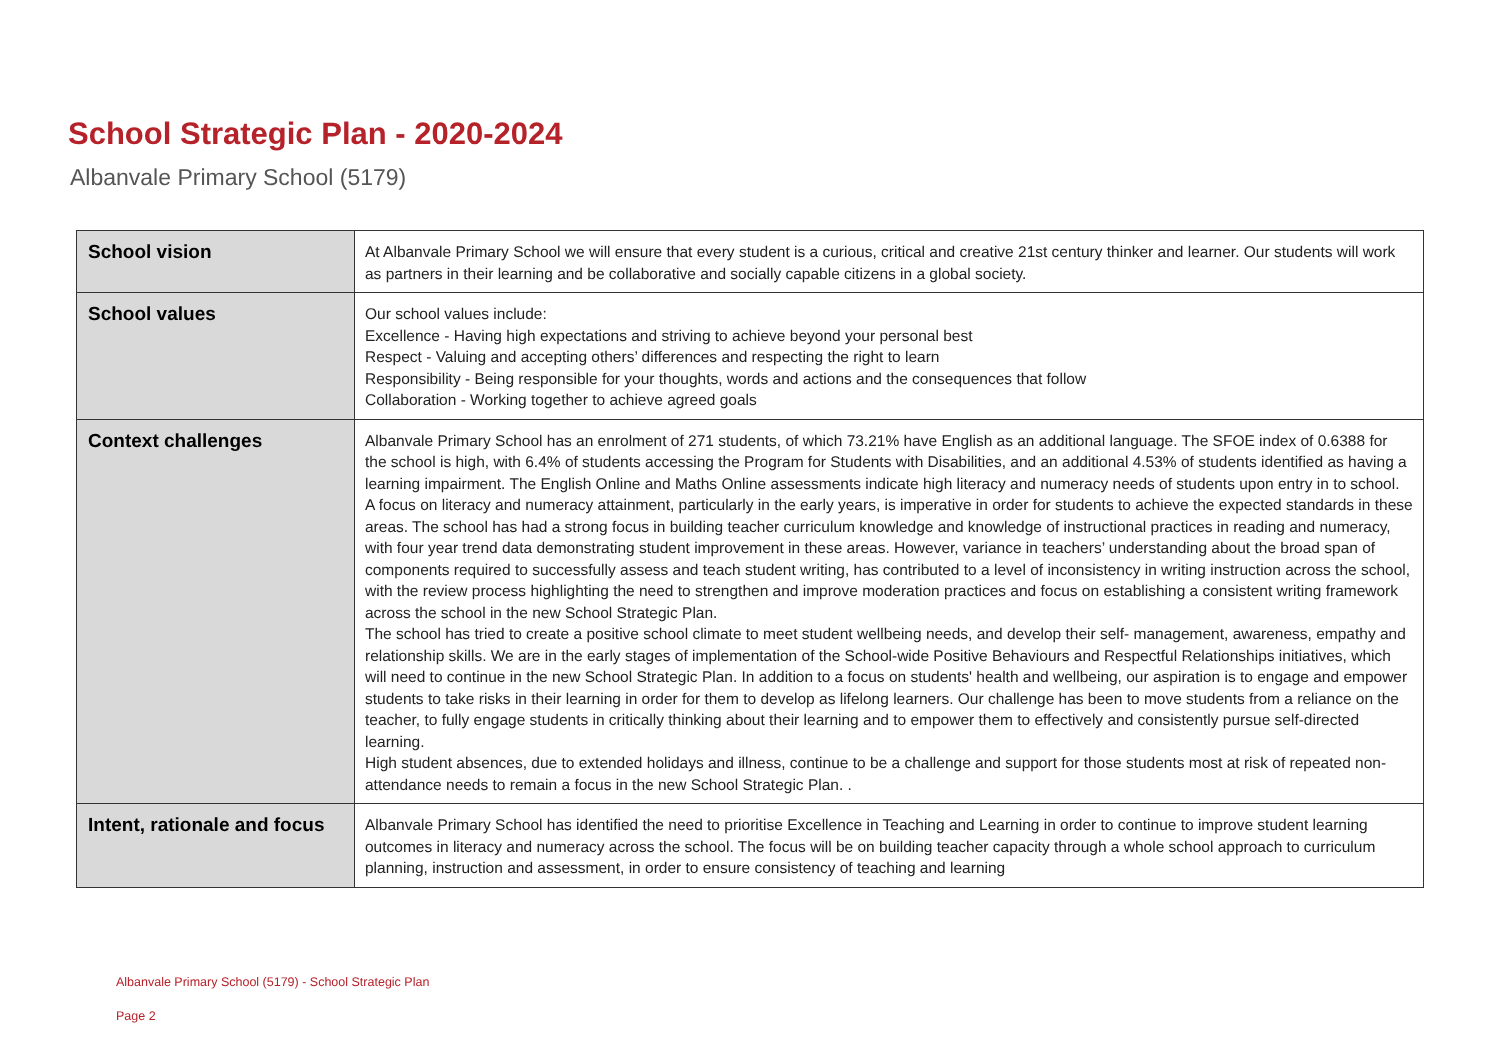School Strategic Plan - 2020-2024
Albanvale Primary School (5179)
| School vision | At Albanvale Primary School we will ensure that every student is a curious, critical and creative 21st century thinker and learner. Our students will work as partners in their learning and be collaborative and socially capable citizens in a global society. |
| School values | Our school values include: Excellence - Having high expectations and striving to achieve beyond your personal best Respect - Valuing and accepting others’ differences and respecting the right to learn Responsibility - Being responsible for your thoughts, words and actions and the consequences that follow Collaboration - Working together to achieve agreed goals |
| Context challenges | Albanvale Primary School has an enrolment of 271 students, of which 73.21% have English as an additional language. The SFOE index of 0.6388 for the school is high, with 6.4% of students accessing the Program for Students with Disabilities, and an additional 4.53% of students identified as having a learning impairment. The English Online and Maths Online assessments indicate high literacy and numeracy needs of students upon entry in to school. A focus on literacy and numeracy attainment, particularly in the early years, is imperative in order for students to achieve the expected standards in these areas. The school has had a strong focus in building teacher curriculum knowledge and knowledge of instructional practices in reading and numeracy, with four year trend data demonstrating student improvement in these areas. However, variance in teachers’ understanding about the broad span of components required to successfully assess and teach student writing, has contributed to a level of inconsistency in writing instruction across the school, with the review process highlighting the need to strengthen and improve moderation practices and focus on establishing a consistent writing framework across the school in the new School Strategic Plan. The school has tried to create a positive school climate to meet student wellbeing needs, and develop their self- management, awareness, empathy and relationship skills. We are in the early stages of implementation of the School-wide Positive Behaviours and Respectful Relationships initiatives, which will need to continue in the new School Strategic Plan. In addition to a focus on students' health and wellbeing, our aspiration is to engage and empower students to take risks in their learning in order for them to develop as lifelong learners. Our challenge has been to move students from a reliance on the teacher, to fully engage students in critically thinking about their learning and to empower them to effectively and consistently pursue self-directed learning. High student absences, due to extended holidays and illness, continue to be a challenge and support for those students most at risk of repeated non-attendance needs to remain a focus in the new School Strategic Plan. . |
| Intent, rationale and focus | Albanvale Primary School has identified the need to prioritise Excellence in Teaching and Learning in order to continue to improve student learning outcomes in literacy and numeracy across the school. The focus will be on building teacher capacity through a whole school approach to curriculum planning, instruction and assessment, in order to ensure consistency of teaching and learning |
Albanvale Primary School (5179) - School Strategic Plan
Page 2